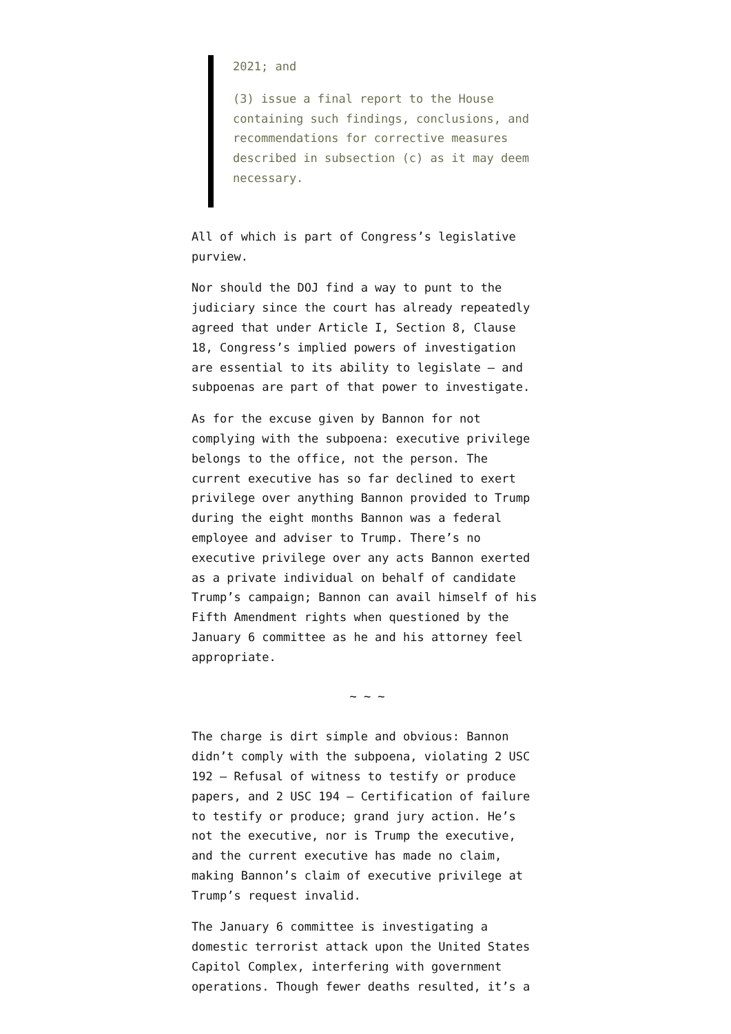2021; and
(3) issue a final report to the House containing such findings, conclusions, and recommendations for corrective measures described in subsection (c) as it may deem necessary.
All of which is part of Congress’s legislative purview.
Nor should the DOJ find a way to punt to the judiciary since the court has already repeatedly agreed that under Article I, Section 8, Clause 18, Congress’s implied powers of investigation are essential to its ability to legislate — and subpoenas are part of that power to investigate.
As for the excuse given by Bannon for not complying with the subpoena: executive privilege belongs to the office, not the person. The current executive has so far declined to exert privilege over anything Bannon provided to Trump during the eight months Bannon was a federal employee and adviser to Trump. There’s no executive privilege over any acts Bannon exerted as a private individual on behalf of candidate Trump’s campaign; Bannon can avail himself of his Fifth Amendment rights when questioned by the January 6 committee as he and his attorney feel appropriate.
~ ~ ~
The charge is dirt simple and obvious: Bannon didn’t comply with the subpoena, violating 2 USC 192 – Refusal of witness to testify or produce papers, and 2 USC 194 – Certification of failure to testify or produce; grand jury action. He’s not the executive, nor is Trump the executive, and the current executive has made no claim, making Bannon’s claim of executive privilege at Trump’s request invalid.
The January 6 committee is investigating a domestic terrorist attack upon the United States Capitol Complex, interfering with government operations. Though fewer deaths resulted, it’s a